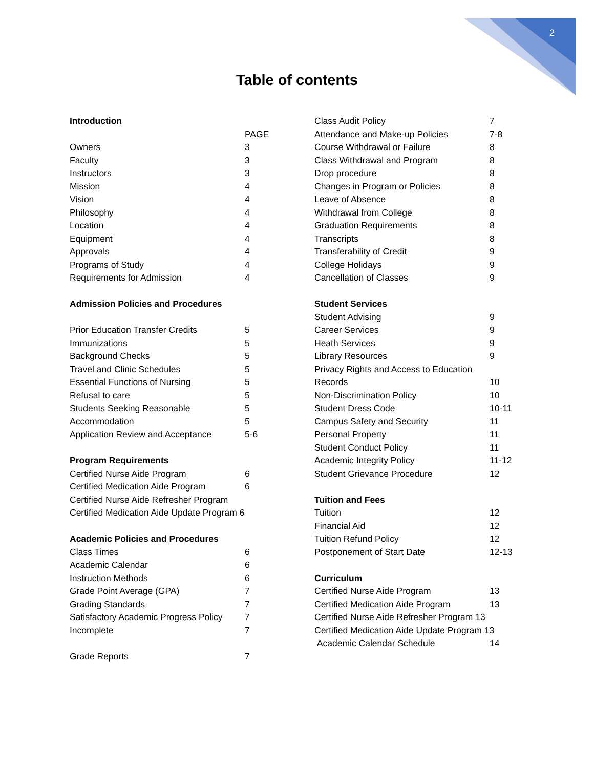2
Table of contents
Introduction
PAGE
Owners 3
Faculty 3
Instructors 3
Mission 4
Vision 4
Philosophy 4
Location 4
Equipment 4
Approvals 4
Programs of Study 4
Requirements for Admission 4
Admission Policies and Procedures
Prior Education Transfer Credits 5
Immunizations 5
Background Checks 5
Travel and Clinic Schedules 5
Essential Functions of Nursing 5
Refusal to care 5
Students Seeking Reasonable 5
Accommodation 5
Application Review and Acceptance 5-6
Program Requirements
Certified Nurse Aide Program 6
Certified Medication Aide Program 6
Certified Nurse Aide Refresher Program
Certified Medication Aide Update Program 6
Academic Policies and Procedures
Class Times 6
Academic Calendar 6
Instruction Methods 6
Grade Point Average (GPA) 7
Grading Standards 7
Satisfactory Academic Progress Policy 7
Incomplete 7
Grade Reports 7
Class Audit Policy 7
Attendance and Make-up Policies 7-8
Course Withdrawal or Failure 8
Class Withdrawal and Program 8
Drop procedure 8
Changes in Program or Policies 8
Leave of Absence 8
Withdrawal from College 8
Graduation Requirements 8
Transcripts 8
Transferability of Credit 9
College Holidays 9
Cancellation of Classes 9
Student Services
Student Advising 9
Career Services 9
Heath Services 9
Library Resources 9
Privacy Rights and Access to Education
Records 10
Non-Discrimination Policy 10
Student Dress Code 10-11
Campus Safety and Security 11
Personal Property 11
Student Conduct Policy 11
Academic Integrity Policy 11-12
Student Grievance Procedure 12
Tuition and Fees
Tuition 12
Financial Aid 12
Tuition Refund Policy 12
Postponement of Start Date 12-13
Curriculum
Certified Nurse Aide Program 13
Certified Medication Aide Program 13
Certified Nurse Aide Refresher Program 13
Certified Medication Aide Update Program 13
Academic Calendar Schedule 14